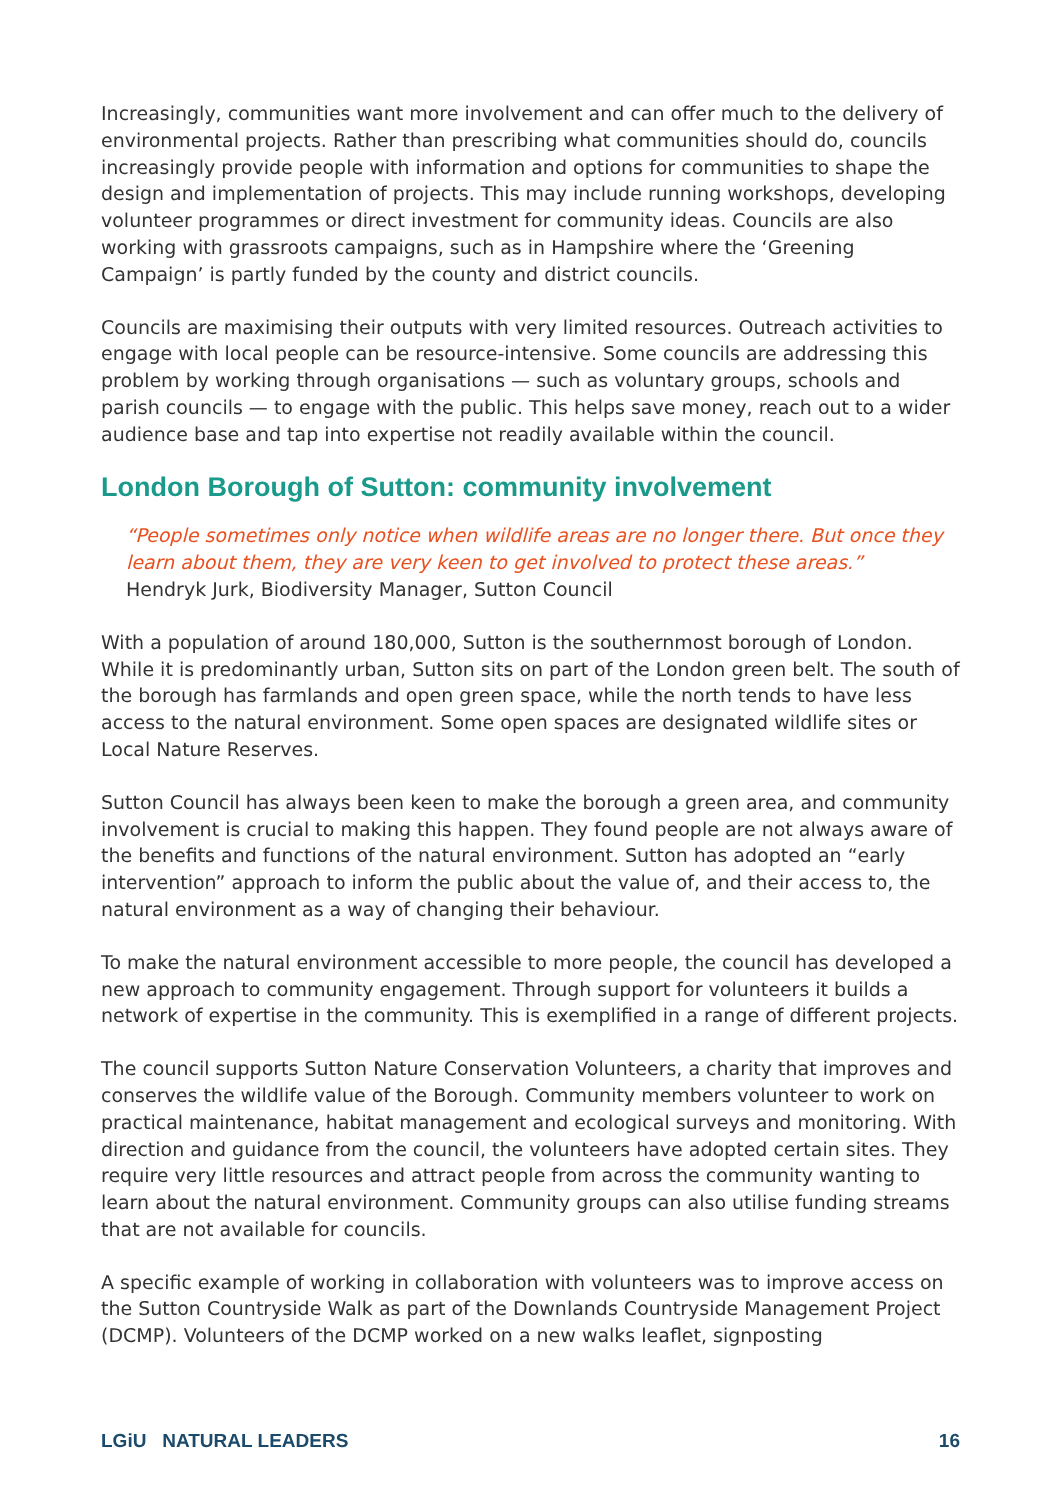Increasingly, communities want more involvement and can offer much to the delivery of environmental projects. Rather than prescribing what communities should do, councils increasingly provide people with information and options for communities to shape the design and implementation of projects. This may include running workshops, developing volunteer programmes or direct investment for community ideas. Councils are also working with grassroots campaigns, such as in Hampshire where the ‘Greening Campaign’ is partly funded by the county and district councils.
Councils are maximising their outputs with very limited resources. Outreach activities to engage with local people can be resource-intensive. Some councils are addressing this problem by working through organisations — such as voluntary groups, schools and parish councils — to engage with the public. This helps save money, reach out to a wider audience base and tap into expertise not readily available within the council.
London Borough of Sutton: community involvement
“People sometimes only notice when wildlife areas are no longer there. But once they learn about them, they are very keen to get involved to protect these areas.”
Hendryk Jurk, Biodiversity Manager, Sutton Council
With a population of around 180,000, Sutton is the southernmost borough of London. While it is predominantly urban, Sutton sits on part of the London green belt. The south of the borough has farmlands and open green space, while the north tends to have less access to the natural environment. Some open spaces are designated wildlife sites or Local Nature Reserves.
Sutton Council has always been keen to make the borough a green area, and community involvement is crucial to making this happen. They found people are not always aware of the benefits and functions of the natural environment. Sutton has adopted an “early intervention” approach to inform the public about the value of, and their access to, the natural environment as a way of changing their behaviour.
To make the natural environment accessible to more people, the council has developed a new approach to community engagement. Through support for volunteers it builds a network of expertise in the community. This is exemplified in a range of different projects.
The council supports Sutton Nature Conservation Volunteers, a charity that improves and conserves the wildlife value of the Borough. Community members volunteer to work on practical maintenance, habitat management and ecological surveys and monitoring. With direction and guidance from the council, the volunteers have adopted certain sites. They require very little resources and attract people from across the community wanting to learn about the natural environment. Community groups can also utilise funding streams that are not available for councils.
A specific example of working in collaboration with volunteers was to improve access on the Sutton Countryside Walk as part of the Downlands Countryside Management Project (DCMP). Volunteers of the DCMP worked on a new walks leaflet, signposting
LGiU NATURAL LEADERS 16